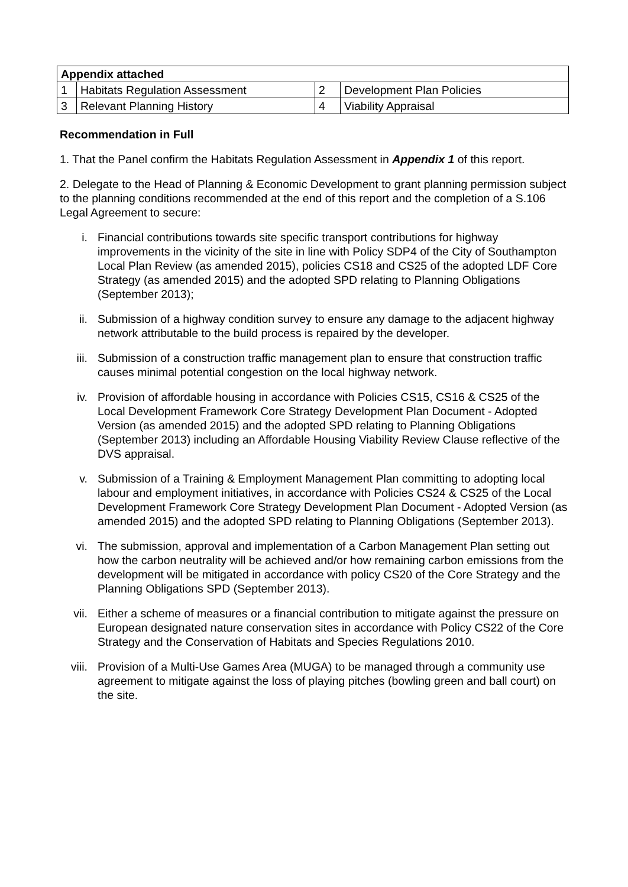| Appendix attached | | | |
| --- | --- | --- | --- |
| 1 | Habitats Regulation Assessment | 2 | Development Plan Policies |
| 3 | Relevant Planning History | 4 | Viability Appraisal |
Recommendation in Full
1. That the Panel confirm the Habitats Regulation Assessment in Appendix 1 of this report.
2. Delegate to the Head of Planning & Economic Development to grant planning permission subject to the planning conditions recommended at the end of this report and the completion of a S.106 Legal Agreement to secure:
i. Financial contributions towards site specific transport contributions for highway improvements in the vicinity of the site in line with Policy SDP4 of the City of Southampton Local Plan Review (as amended 2015), policies CS18 and CS25 of the adopted LDF Core Strategy (as amended 2015) and the adopted SPD relating to Planning Obligations (September 2013);
ii. Submission of a highway condition survey to ensure any damage to the adjacent highway network attributable to the build process is repaired by the developer.
iii. Submission of a construction traffic management plan to ensure that construction traffic causes minimal potential congestion on the local highway network.
iv. Provision of affordable housing in accordance with Policies CS15, CS16 & CS25 of the Local Development Framework Core Strategy Development Plan Document - Adopted Version (as amended 2015) and the adopted SPD relating to Planning Obligations (September 2013) including an Affordable Housing Viability Review Clause reflective of the DVS appraisal.
v. Submission of a Training & Employment Management Plan committing to adopting local labour and employment initiatives, in accordance with Policies CS24 & CS25 of the Local Development Framework Core Strategy Development Plan Document - Adopted Version (as amended 2015) and the adopted SPD relating to Planning Obligations (September 2013).
vi. The submission, approval and implementation of a Carbon Management Plan setting out how the carbon neutrality will be achieved and/or how remaining carbon emissions from the development will be mitigated in accordance with policy CS20 of the Core Strategy and the Planning Obligations SPD (September 2013).
vii. Either a scheme of measures or a financial contribution to mitigate against the pressure on European designated nature conservation sites in accordance with Policy CS22 of the Core Strategy and the Conservation of Habitats and Species Regulations 2010.
viii.
Provision of a Multi-Use Games Area (MUGA) to be managed through a community use agreement to mitigate against the loss of playing pitches (bowling green and ball court) on the site.